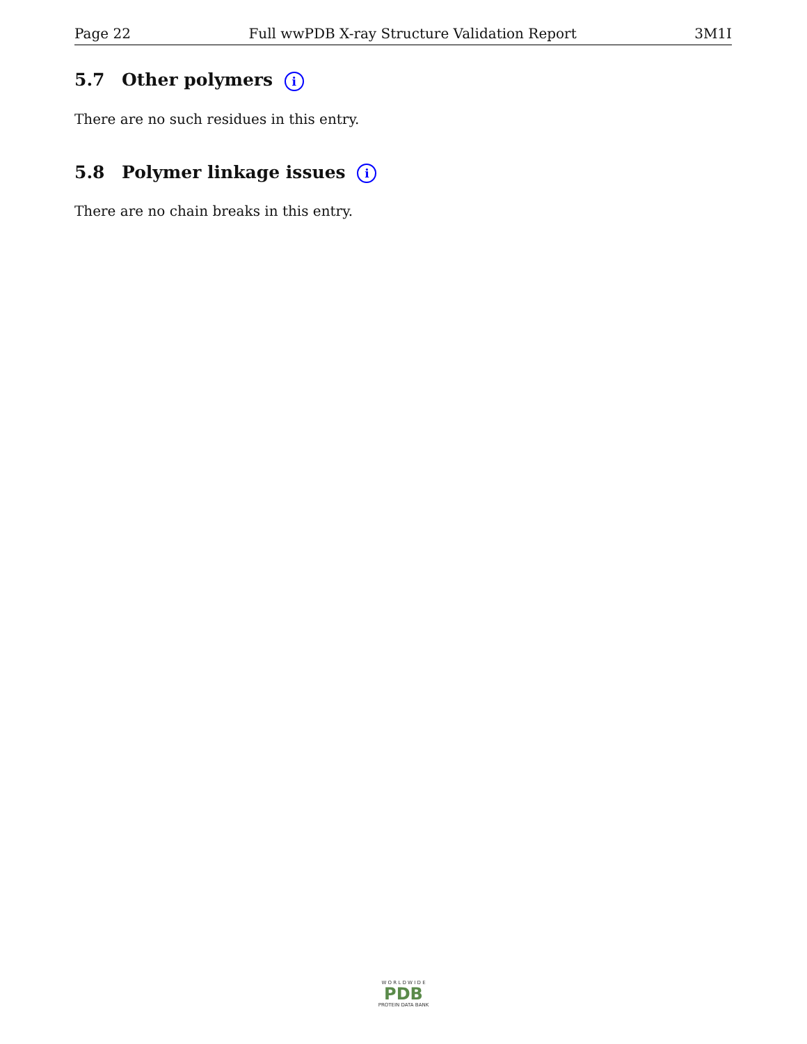Page 22 Full wwPDB X-ray Structure Validation Report 3M1I
5.7 Other polymers i
There are no such residues in this entry.
5.8 Polymer linkage issues i
There are no chain breaks in this entry.
W O R L D W I D E
PDB
PROTEIN DATA BANK